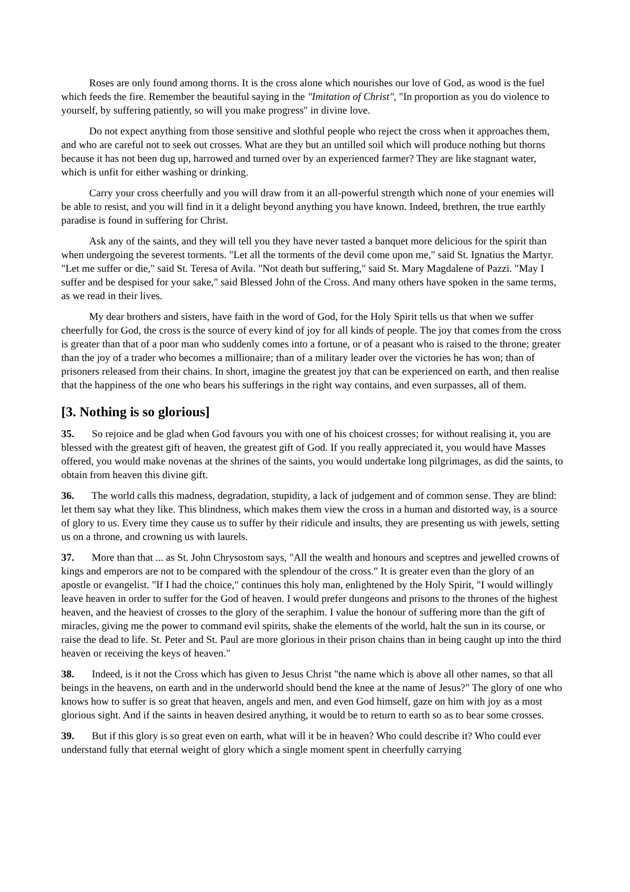Roses are only found among thorns. It is the cross alone which nourishes our love of God, as wood is the fuel which feeds the fire. Remember the beautiful saying in the "Imitation of Christ", "In proportion as you do violence to yourself, by suffering patiently, so will you make progress" in divine love.
Do not expect anything from those sensitive and slothful people who reject the cross when it approaches them, and who are careful not to seek out crosses. What are they but an untilled soil which will produce nothing but thorns because it has not been dug up, harrowed and turned over by an experienced farmer? They are like stagnant water, which is unfit for either washing or drinking.
Carry your cross cheerfully and you will draw from it an all-powerful strength which none of your enemies will be able to resist, and you will find in it a delight beyond anything you have known. Indeed, brethren, the true earthly paradise is found in suffering for Christ.
Ask any of the saints, and they will tell you they have never tasted a banquet more delicious for the spirit than when undergoing the severest torments. "Let all the torments of the devil come upon me," said St. Ignatius the Martyr. "Let me suffer or die," said St. Teresa of Avila. "Not death but suffering," said St. Mary Magdalene of Pazzi. "May I suffer and be despised for your sake," said Blessed John of the Cross. And many others have spoken in the same terms, as we read in their lives.
My dear brothers and sisters, have faith in the word of God, for the Holy Spirit tells us that when we suffer cheerfully for God, the cross is the source of every kind of joy for all kinds of people. The joy that comes from the cross is greater than that of a poor man who suddenly comes into a fortune, or of a peasant who is raised to the throne; greater than the joy of a trader who becomes a millionaire; than of a military leader over the victories he has won; than of prisoners released from their chains. In short, imagine the greatest joy that can be experienced on earth, and then realise that the happiness of the one who bears his sufferings in the right way contains, and even surpasses, all of them.
[3. Nothing is so glorious]
35. So rejoice and be glad when God favours you with one of his choicest crosses; for without realising it, you are blessed with the greatest gift of heaven, the greatest gift of God. If you really appreciated it, you would have Masses offered, you would make novenas at the shrines of the saints, you would undertake long pilgrimages, as did the saints, to obtain from heaven this divine gift.
36. The world calls this madness, degradation, stupidity, a lack of judgement and of common sense. They are blind: let them say what they like. This blindness, which makes them view the cross in a human and distorted way, is a source of glory to us. Every time they cause us to suffer by their ridicule and insults, they are presenting us with jewels, setting us on a throne, and crowning us with laurels.
37. More than that ... as St. John Chrysostom says, "All the wealth and honours and sceptres and jewelled crowns of kings and emperors are not to be compared with the splendour of the cross." It is greater even than the glory of an apostle or evangelist. "If I had the choice," continues this holy man, enlightened by the Holy Spirit, "I would willingly leave heaven in order to suffer for the God of heaven. I would prefer dungeons and prisons to the thrones of the highest heaven, and the heaviest of crosses to the glory of the seraphim. I value the honour of suffering more than the gift of miracles, giving me the power to command evil spirits, shake the elements of the world, halt the sun in its course, or raise the dead to life. St. Peter and St. Paul are more glorious in their prison chains than in being caught up into the third heaven or receiving the keys of heaven."
38. Indeed, is it not the Cross which has given to Jesus Christ "the name which is above all other names, so that all beings in the heavens, on earth and in the underworld should bend the knee at the name of Jesus?" The glory of one who knows how to suffer is so great that heaven, angels and men, and even God himself, gaze on him with joy as a most glorious sight. And if the saints in heaven desired anything, it would be to return to earth so as to bear some crosses.
39. But if this glory is so great even on earth, what will it be in heaven? Who could describe it? Who could ever understand fully that eternal weight of glory which a single moment spent in cheerfully carrying